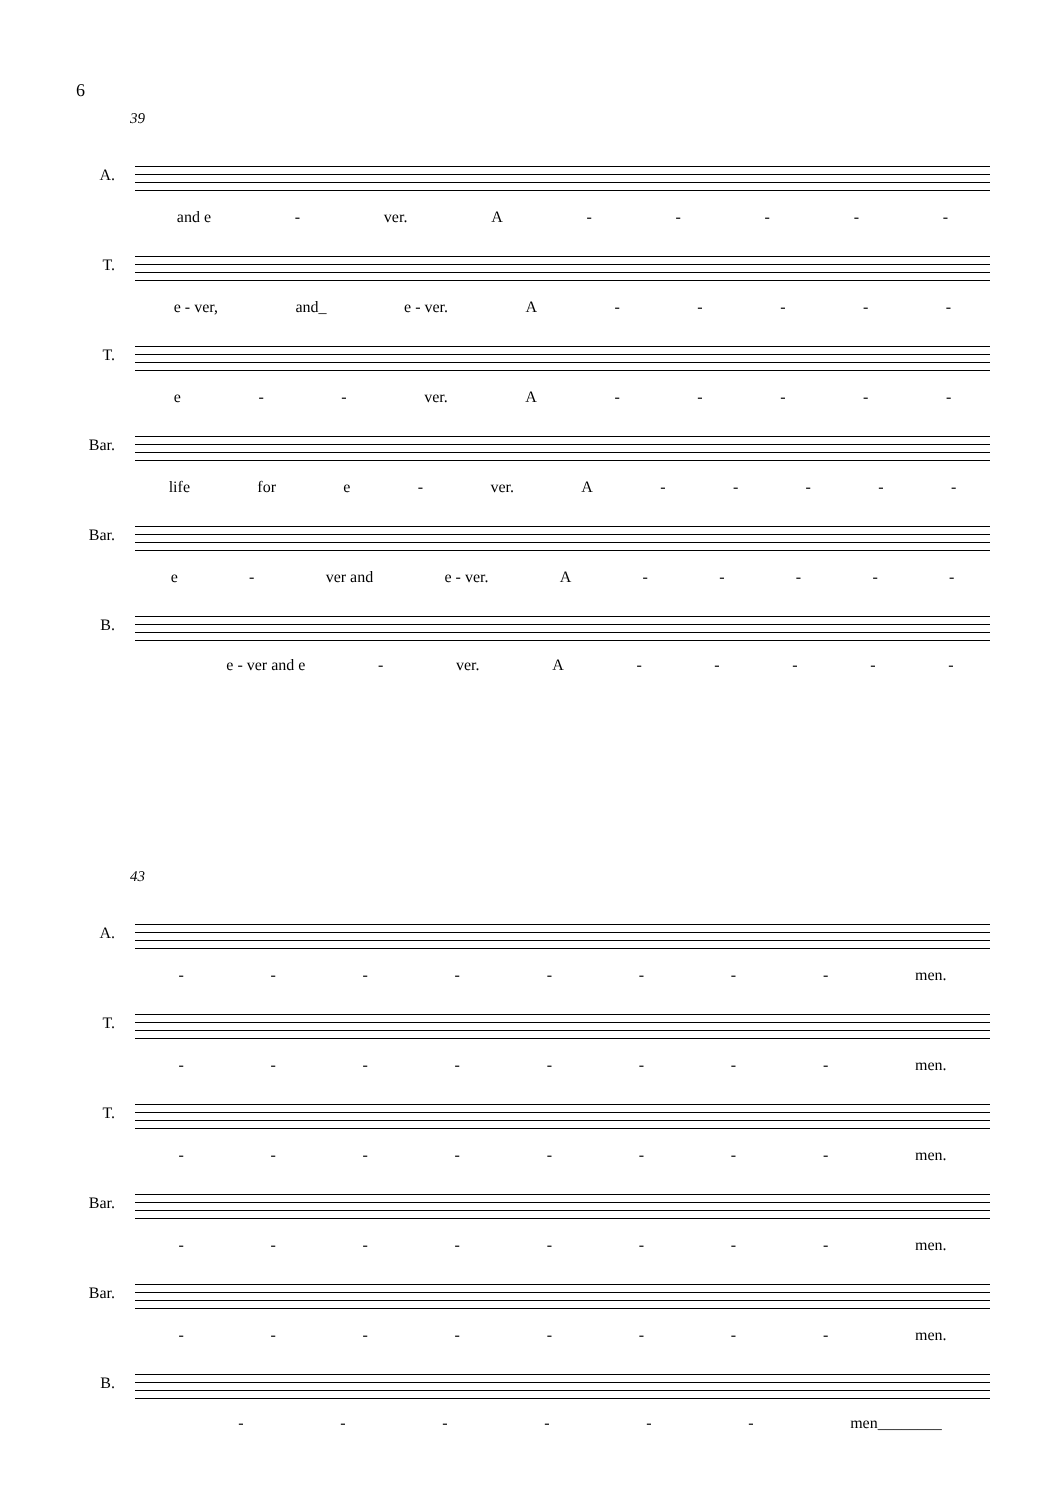6
39
A.
T.
and e - ver. A - - - - -
T.
e - ver, and_ e - ver. A - - - - -
Bar.
e - - ver. A - - - - -
Bar.
life for e - ver. A - - - - -
B.
e - ver and e - ver. A - - - - -
e - ver and e - ver. A - - - - -
43
A.
T.
- - - - - - - - men.
T.
- - - - - - - - men.
Bar.
- - - - - - - - men.
Bar.
- - - - - - - - men.
B.
- - - - - - - - men.
- - - - - - men________